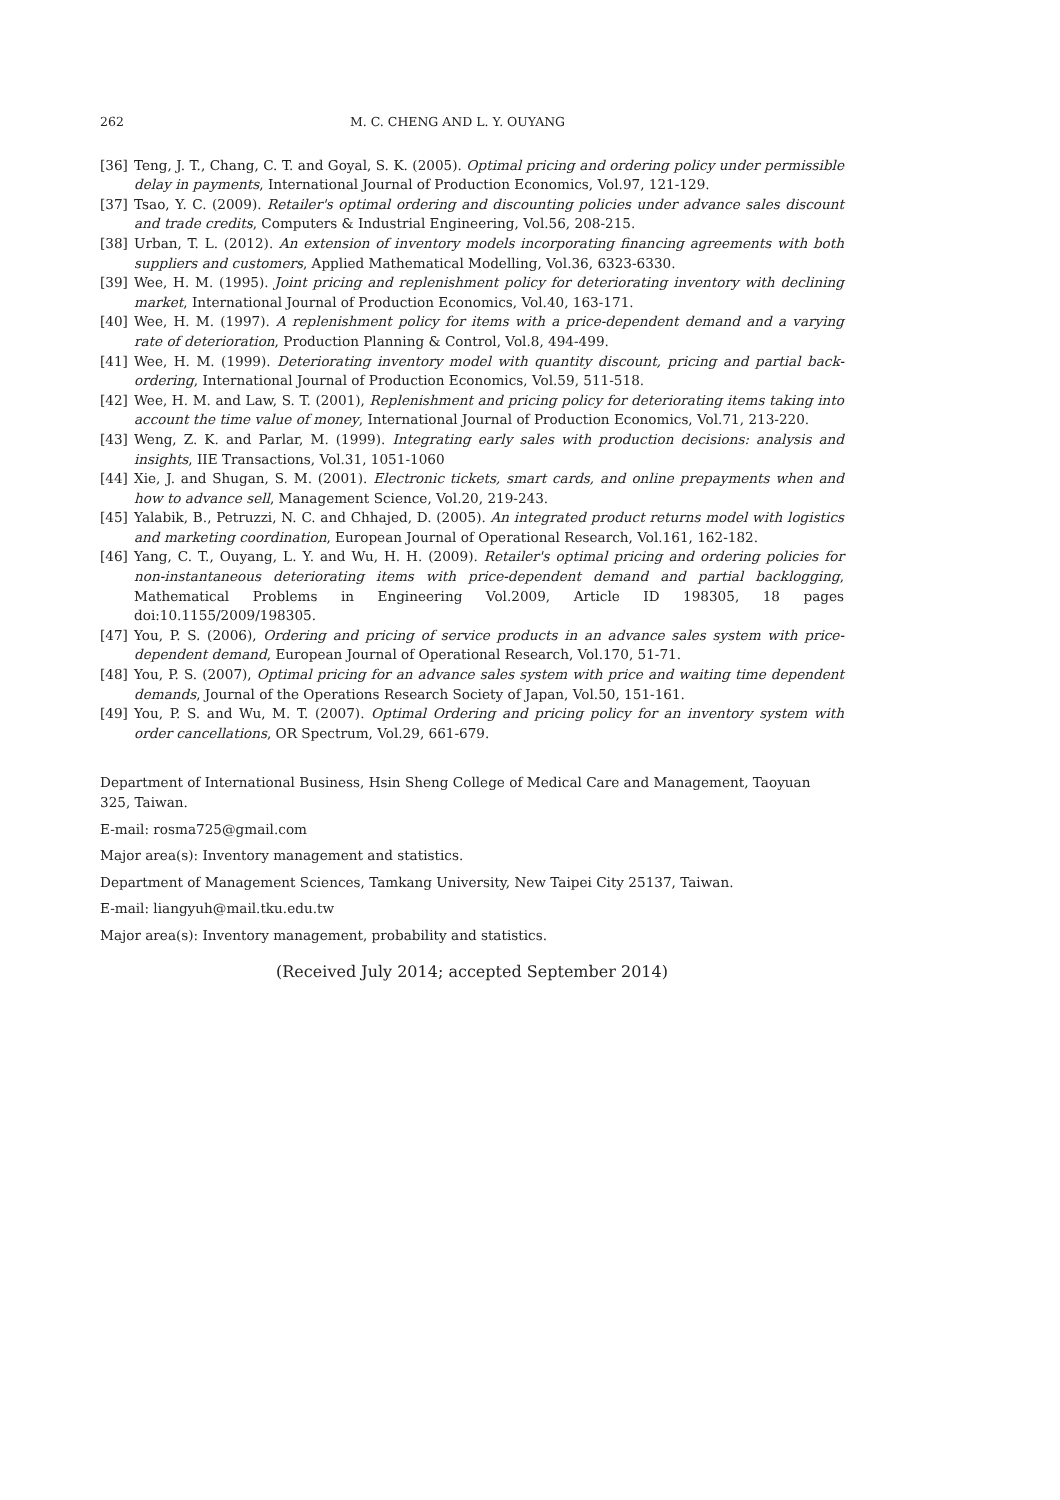262 M. C. CHENG AND L. Y. OUYANG
[36] Teng, J. T., Chang, C. T. and Goyal, S. K. (2005). Optimal pricing and ordering policy under permissible delay in payments, International Journal of Production Economics, Vol.97, 121-129.
[37] Tsao, Y. C. (2009). Retailer's optimal ordering and discounting policies under advance sales discount and trade credits, Computers & Industrial Engineering, Vol.56, 208-215.
[38] Urban, T. L. (2012). An extension of inventory models incorporating financing agreements with both suppliers and customers, Applied Mathematical Modelling, Vol.36, 6323-6330.
[39] Wee, H. M. (1995). Joint pricing and replenishment policy for deteriorating inventory with declining market, International Journal of Production Economics, Vol.40, 163-171.
[40] Wee, H. M. (1997). A replenishment policy for items with a price-dependent demand and a varying rate of deterioration, Production Planning & Control, Vol.8, 494-499.
[41] Wee, H. M. (1999). Deteriorating inventory model with quantity discount, pricing and partial back-ordering, International Journal of Production Economics, Vol.59, 511-518.
[42] Wee, H. M. and Law, S. T. (2001), Replenishment and pricing policy for deteriorating items taking into account the time value of money, International Journal of Production Economics, Vol.71, 213-220.
[43] Weng, Z. K. and Parlar, M. (1999). Integrating early sales with production decisions: analysis and insights, IIE Transactions, Vol.31, 1051-1060
[44] Xie, J. and Shugan, S. M. (2001). Electronic tickets, smart cards, and online prepayments when and how to advance sell, Management Science, Vol.20, 219-243.
[45] Yalabik, B., Petruzzi, N. C. and Chhajed, D. (2005). An integrated product returns model with logistics and marketing coordination, European Journal of Operational Research, Vol.161, 162-182.
[46] Yang, C. T., Ouyang, L. Y. and Wu, H. H. (2009). Retailer's optimal pricing and ordering policies for non-instantaneous deteriorating items with price-dependent demand and partial backlogging, Mathematical Problems in Engineering Vol.2009, Article ID 198305, 18 pages doi:10.1155/2009/198305.
[47] You, P. S. (2006), Ordering and pricing of service products in an advance sales system with price-dependent demand, European Journal of Operational Research, Vol.170, 51-71.
[48] You, P. S. (2007), Optimal pricing for an advance sales system with price and waiting time dependent demands, Journal of the Operations Research Society of Japan, Vol.50, 151-161.
[49] You, P. S. and Wu, M. T. (2007). Optimal Ordering and pricing policy for an inventory system with order cancellations, OR Spectrum, Vol.29, 661-679.
Department of International Business, Hsin Sheng College of Medical Care and Management, Taoyuan 325, Taiwan.
E-mail: rosma725@gmail.com
Major area(s): Inventory management and statistics.
Department of Management Sciences, Tamkang University, New Taipei City 25137, Taiwan.
E-mail: liangyuh@mail.tku.edu.tw
Major area(s): Inventory management, probability and statistics.
(Received July 2014; accepted September 2014)